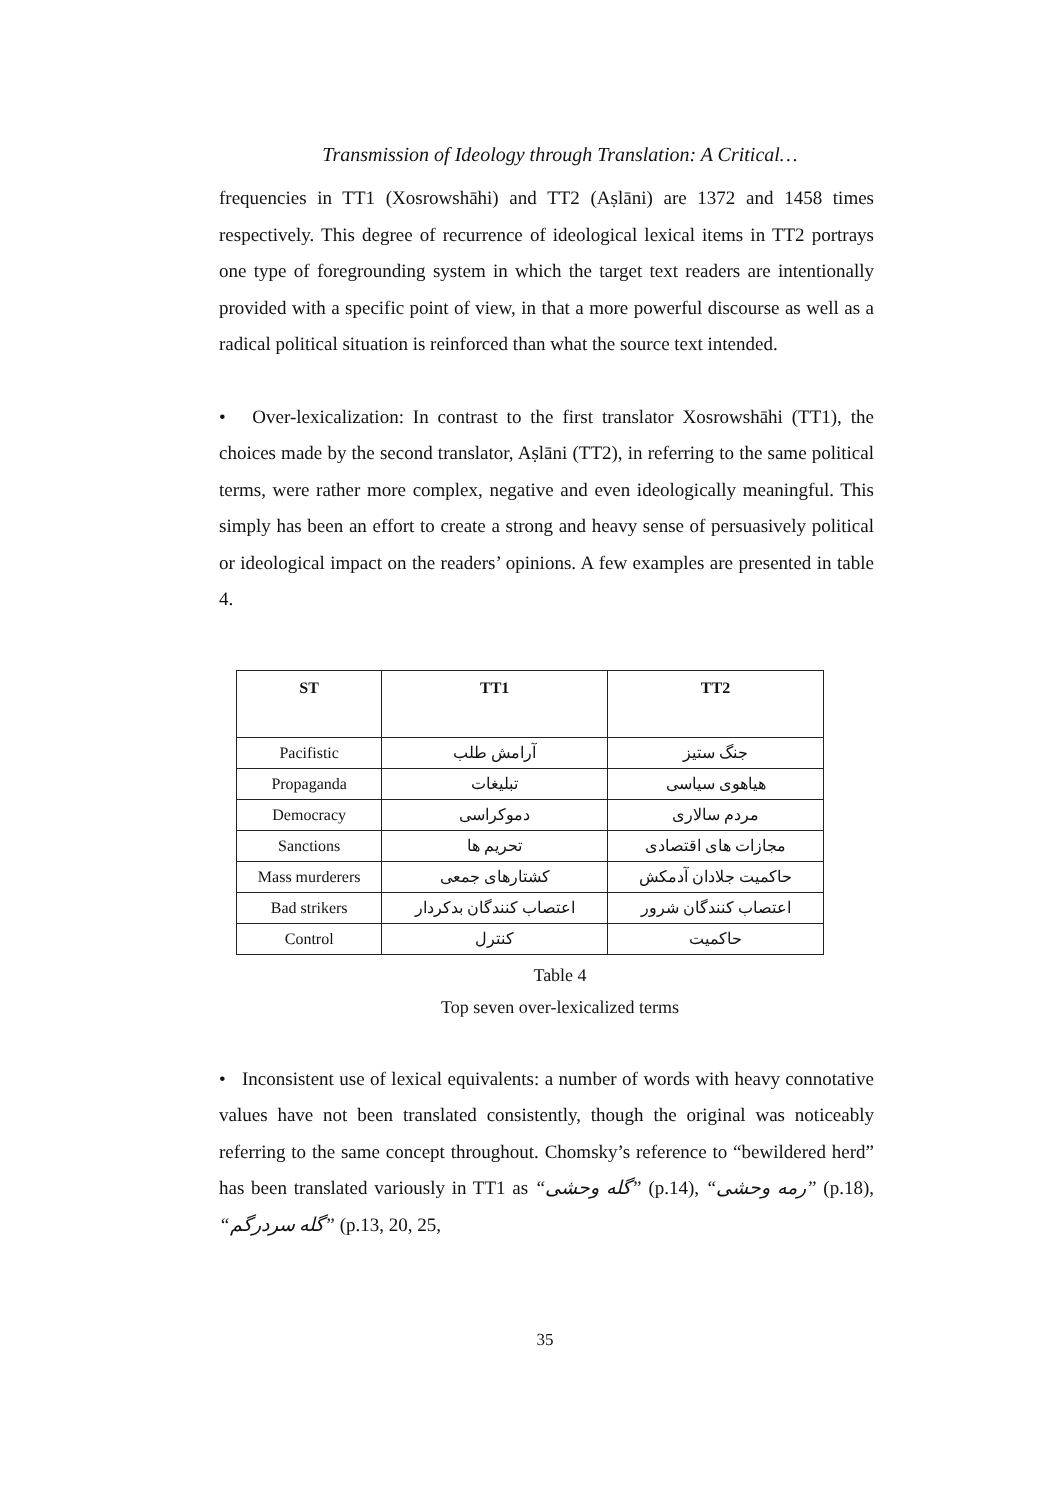Transmission of Ideology through Translation: A Critical…
frequencies in TT1 (Xosrowshāhi) and TT2 (Aṣlāni) are 1372 and 1458 times respectively. This degree of recurrence of ideological lexical items in TT2 portrays one type of foregrounding system in which the target text readers are intentionally provided with a specific point of view, in that a more powerful discourse as well as a radical political situation is reinforced than what the source text intended.
• Over-lexicalization: In contrast to the first translator Xosrowshāhi (TT1), the choices made by the second translator, Aṣlāni (TT2), in referring to the same political terms, were rather more complex, negative and even ideologically meaningful. This simply has been an effort to create a strong and heavy sense of persuasively political or ideological impact on the readers’ opinions. A few examples are presented in table 4.
| ST | TT1 | TT2 |
| --- | --- | --- |
| Pacifistic | آرامش طلب | جنگ ستیز |
| Propaganda | تبلیغات | هیاهوی سیاسی |
| Democracy | دموکراسی | مردم سالاری |
| Sanctions | تحریم ها | مجازات های اقتصادی |
| Mass murderers | کشتارهای جمعی | حاکمیت جلادان آدمکش |
| Bad strikers | اعتصاب کنندگان بدکردار | اعتصاب کنندگان شرور |
| Control | کنترل | حاکمیت |
Table 4
Top seven over-lexicalized terms
• Inconsistent use of lexical equivalents: a number of words with heavy connotative values have not been translated consistently, though the original was noticeably referring to the same concept throughout. Chomsky’s reference to “bewildered herd” has been translated variously in TT1 as “گله وحشی” (p.14), “رمه وحشی” (p.18), “گله سردرگم” (p.13, 20, 25,
35